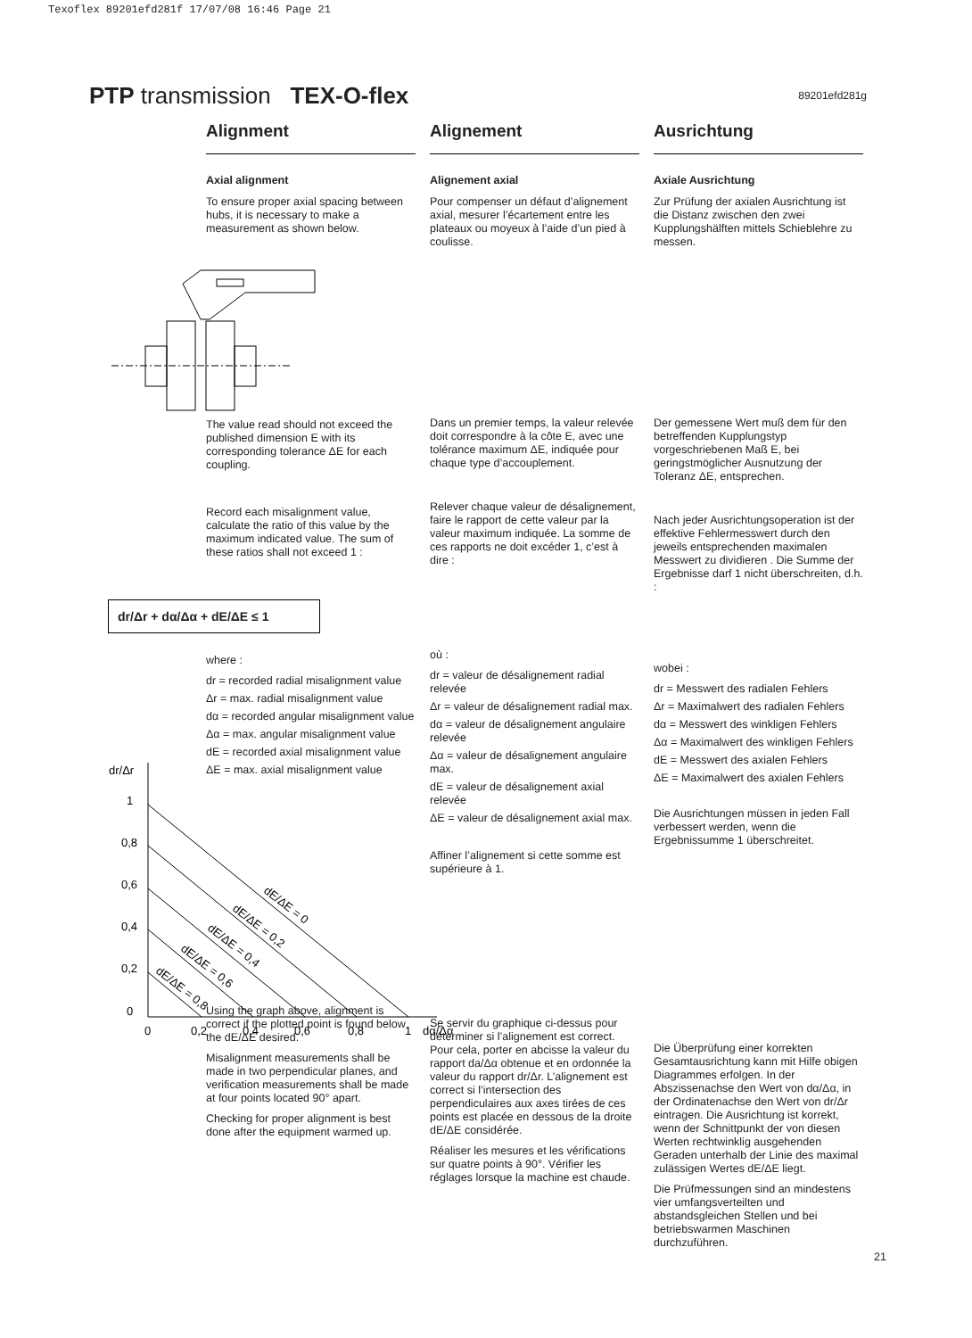Texoflex 89201efd281f 17/07/08 16:46 Page 21
PTP transmission TEX-O-flex 89201efd281g
dr/Δr
1
0,8
0,6
0,4
0,2
0
0
0,2
0,4
0,6
0,8
1
dα/Δα
dE/ΔE = 0
dE/ΔE = 0,2
dE/ΔE = 0,4
dE/ΔE = 0,6
dE/ΔE = 0,8
dr/Δr + dα/Δα + dE/ΔE ≤ 1
Alignment
Axial alignment
To ensure proper axial spacing between hubs, it is necessary to make a measurement as shown below.
The value read should not exceed the published dimension E with its corresponding tolerance ΔE for each coupling.
Record each misalignment value, calculate the ratio of this value by the maximum indicated value. The sum of these ratios shall not exceed 1 :
where :
dr = recorded radial misalignment value
Δr = max. radial misalignment value
dα = recorded angular misalignment value
Δα = max. angular misalignment value
dE = recorded axial misalignment value
ΔE = max. axial misalignment value
Using the graph above, alignment is correct if the plotted point is found below the dE/ΔE desired.
Misalignment measurements shall be made in two perpendicular planes, and verification measurements shall be made at four points located 90° apart.
Checking for proper alignment is best done after the equipment warmed up.
Alignement
Alignement axial
Pour compenser un défaut d’aligne­ment axial, mesurer l’écartement entre les plateaux ou moyeux à l’aide d’un pied à coulisse.
Dans un premier temps, la valeur relevée doit correspondre à la côte E, avec une tolérance maximum ΔE, indiquée pour chaque type d’accouplement.
Relever chaque valeur de désalignement, faire le rapport de cette valeur par la valeur maximum indiquée. La somme de ces rapports ne doit excéder 1, c’est à dire :
où :
dr = valeur de désalignement radial relevée
Δr = valeur de désalignement radial max.
dα = valeur de désalignement angulaire relevée
Δα = valeur de désalignement angulaire max.
dE = valeur de désalignement axial relevée
ΔE = valeur de désalignement axial max.
Affiner l’alignement si cette somme est supérieure à 1.
Se servir du graphique ci-dessus pour déterminer si l’alignement est correct. Pour cela, porter en abcisse la valeur du rapport da/Δα obtenue et en ordonnée la valeur du rapport dr/Δr. L’alignement est correct si l’intersection des perpendiculaires aux axes tirées de ces points est placée en dessous de la droite dE/ΔE considérée.
Réaliser les mesures et les vérifications sur quatre points à 90°. Vérifier les réglages lorsque la machine est chaude.
Ausrichtung
Axiale Ausrichtung
Zur Prüfung der axialen Ausrichtung ist die Distanz zwischen den zwei Kupplungshälften mittels Schieblehre zu messen.
Der gemessene Wert muß dem für den betreffenden Kupplungstyp vorgeschriebenen Maß E, bei geringstmöglicher Ausnutzung der Toleranz ΔE, entsprechen.
Nach jeder Ausrichtungsoperation ist der effektive Fehlermesswert durch den jeweils entsprechenden maximalen Messwert zu dividieren . Die Summe der Ergebnisse darf 1 nicht überschreiten, d.h. :
wobei :
dr = Messwert des radialen Fehlers
Δr = Maximalwert des radialen Fehlers
dα = Messwert des winkligen Fehlers
Δα = Maximalwert des winkligen Fehlers
dE = Messwert des axialen Fehlers
ΔE = Maximalwert des axialen Fehlers
Die Ausrichtungen müssen in jeden Fall verbessert werden, wenn die Ergebnissumme 1 überschreitet.
Die Überprüfung einer korrekten Gesamtausrichtung kann mit Hilfe obigen Diagrammes erfolgen. In der Abszissenachse den Wert von dα/Δα, in der Ordinatenachse den Wert von dr/Δr eintragen. Die Ausrichtung ist korrekt, wenn der Schnittpunkt der von diesen Werten rechtwinklig ausgehenden Geraden unterhalb der Linie des maximal zulässigen Wertes dE/ΔE liegt.
Die Prüfmessungen sind an mindestens vier umfangsverteilten und abstandsgleichen Stellen und bei betriebswarmen Maschinen durchzuführen.
21